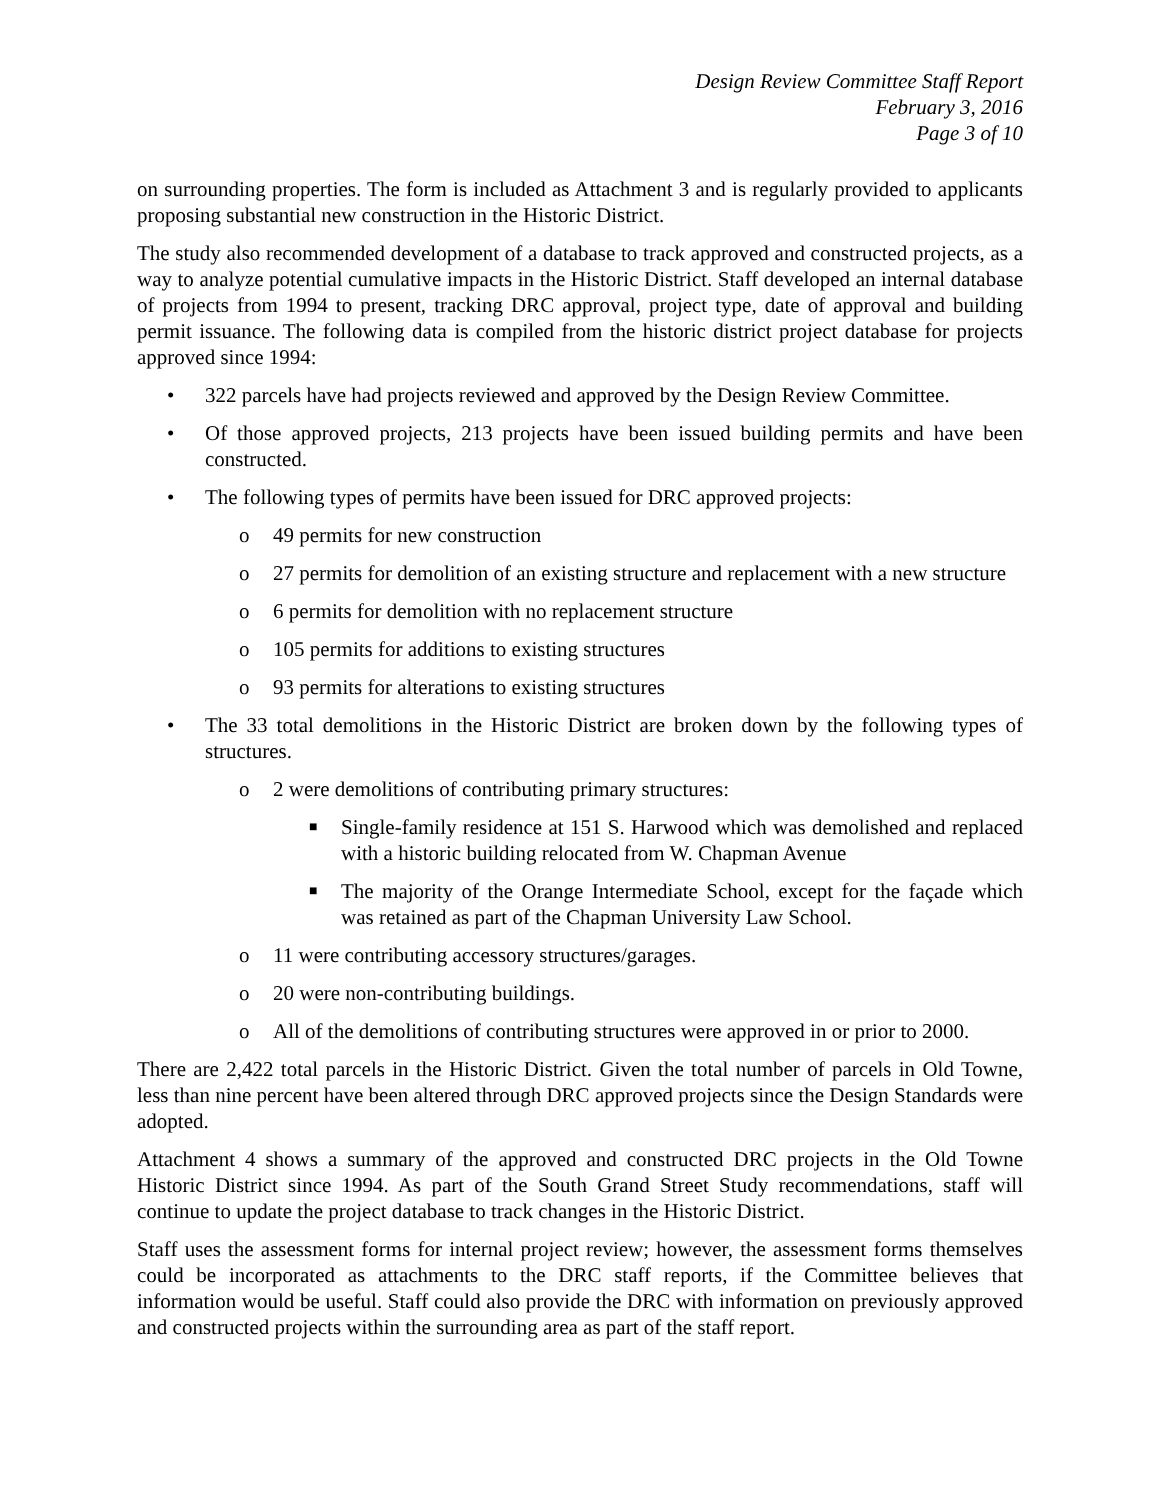Design Review Committee Staff Report
February 3, 2016
Page 3 of 10
on surrounding properties. The form is included as Attachment 3 and is regularly provided to applicants proposing substantial new construction in the Historic District.
The study also recommended development of a database to track approved and constructed projects, as a way to analyze potential cumulative impacts in the Historic District. Staff developed an internal database of projects from 1994 to present, tracking DRC approval, project type, date of approval and building permit issuance. The following data is compiled from the historic district project database for projects approved since 1994:
• 322 parcels have had projects reviewed and approved by the Design Review Committee.
• Of those approved projects, 213 projects have been issued building permits and have been constructed.
• The following types of permits have been issued for DRC approved projects:
o 49 permits for new construction
o 27 permits for demolition of an existing structure and replacement with a new structure
o 6 permits for demolition with no replacement structure
o 105 permits for additions to existing structures
o 93 permits for alterations to existing structures
• The 33 total demolitions in the Historic District are broken down by the following types of structures.
o 2 were demolitions of contributing primary structures:
■ Single-family residence at 151 S. Harwood which was demolished and replaced with a historic building relocated from W. Chapman Avenue
■ The majority of the Orange Intermediate School, except for the façade which was retained as part of the Chapman University Law School.
o 11 were contributing accessory structures/garages.
o 20 were non-contributing buildings.
o All of the demolitions of contributing structures were approved in or prior to 2000.
There are 2,422 total parcels in the Historic District. Given the total number of parcels in Old Towne, less than nine percent have been altered through DRC approved projects since the Design Standards were adopted.
Attachment 4 shows a summary of the approved and constructed DRC projects in the Old Towne Historic District since 1994. As part of the South Grand Street Study recommendations, staff will continue to update the project database to track changes in the Historic District.
Staff uses the assessment forms for internal project review; however, the assessment forms themselves could be incorporated as attachments to the DRC staff reports, if the Committee believes that information would be useful. Staff could also provide the DRC with information on previously approved and constructed projects within the surrounding area as part of the staff report.